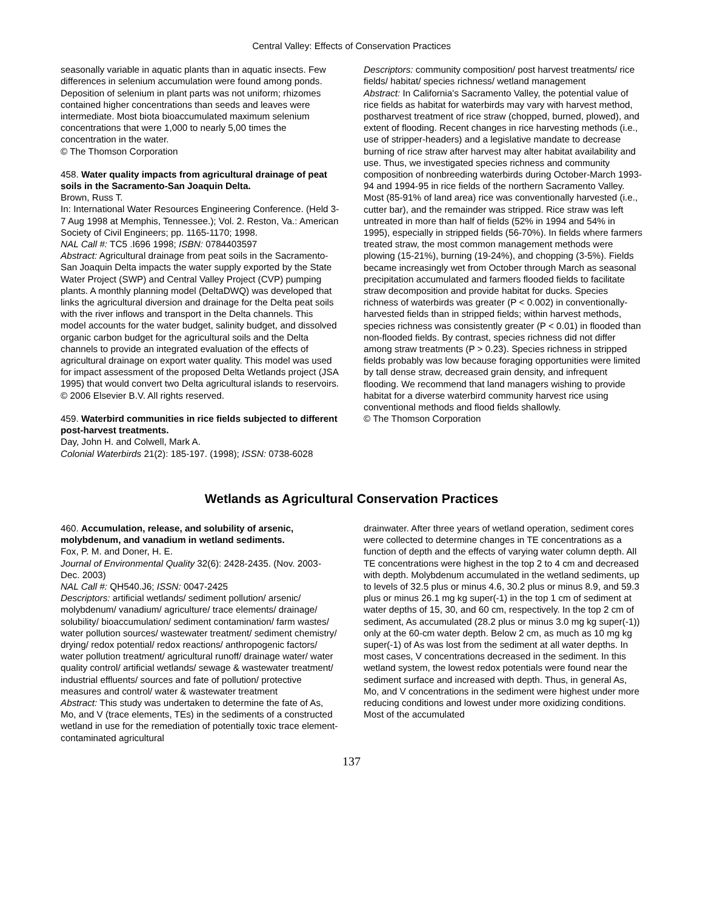Central Valley: Effects of Conservation Practices
seasonally variable in aquatic plants than in aquatic insects. Few differences in selenium accumulation were found among ponds. Deposition of selenium in plant parts was not uniform; rhizomes contained higher concentrations than seeds and leaves were intermediate. Most biota bioaccumulated maximum selenium concentrations that were 1,000 to nearly 5,00 times the concentration in the water.
© The Thomson Corporation
458. Water quality impacts from agricultural drainage of peat soils in the Sacramento-San Joaquin Delta.
Brown, Russ T.
In: International Water Resources Engineering Conference. (Held 3-7 Aug 1998 at Memphis, Tennessee.); Vol. 2. Reston, Va.: American Society of Civil Engineers; pp. 1165-1170; 1998.
NAL Call #: TC5 .I696 1998; ISBN: 0784403597
Abstract: Agricultural drainage from peat soils in the Sacramento-San Joaquin Delta impacts the water supply exported by the State Water Project (SWP) and Central Valley Project (CVP) pumping plants. A monthly planning model (DeltaDWQ) was developed that links the agricultural diversion and drainage for the Delta peat soils with the river inflows and transport in the Delta channels. This model accounts for the water budget, salinity budget, and dissolved organic carbon budget for the agricultural soils and the Delta channels to provide an integrated evaluation of the effects of agricultural drainage on export water quality. This model was used for impact assessment of the proposed Delta Wetlands project (JSA 1995) that would convert two Delta agricultural islands to reservoirs.
© 2006 Elsevier B.V. All rights reserved.
459. Waterbird communities in rice fields subjected to different post-harvest treatments.
Day, John H. and Colwell, Mark A.
Colonial Waterbirds 21(2): 185-197. (1998); ISSN: 0738-6028
Descriptors: community composition/ post harvest treatments/ rice fields/ habitat/ species richness/ wetland management
Abstract: In California's Sacramento Valley, the potential value of rice fields as habitat for waterbirds may vary with harvest method, postharvest treatment of rice straw (chopped, burned, plowed), and extent of flooding. Recent changes in rice harvesting methods (i.e., use of stripper-headers) and a legislative mandate to decrease burning of rice straw after harvest may alter habitat availability and use. Thus, we investigated species richness and community composition of nonbreeding waterbirds during October-March 1993-94 and 1994-95 in rice fields of the northern Sacramento Valley. Most (85-91% of land area) rice was conventionally harvested (i.e., cutter bar), and the remainder was stripped. Rice straw was left untreated in more than half of fields (52% in 1994 and 54% in 1995), especially in stripped fields (56-70%). In fields where farmers treated straw, the most common management methods were plowing (15-21%), burning (19-24%), and chopping (3-5%). Fields became increasingly wet from October through March as seasonal precipitation accumulated and farmers flooded fields to facilitate straw decomposition and provide habitat for ducks. Species richness of waterbirds was greater (P < 0.002) in conventionally-harvested fields than in stripped fields; within harvest methods, species richness was consistently greater (P < 0.01) in flooded than non-flooded fields. By contrast, species richness did not differ among straw treatments (P > 0.23). Species richness in stripped fields probably was low because foraging opportunities were limited by tall dense straw, decreased grain density, and infrequent flooding. We recommend that land managers wishing to provide habitat for a diverse waterbird community harvest rice using conventional methods and flood fields shallowly.
© The Thomson Corporation
Wetlands as Agricultural Conservation Practices
460. Accumulation, release, and solubility of arsenic, molybdenum, and vanadium in wetland sediments.
Fox, P. M. and Doner, H. E.
Journal of Environmental Quality 32(6): 2428-2435. (Nov. 2003-Dec. 2003)
NAL Call #: QH540.J6; ISSN: 0047-2425
Descriptors: artificial wetlands/ sediment pollution/ arsenic/ molybdenum/ vanadium/ agriculture/ trace elements/ drainage/ solubility/ bioaccumulation/ sediment contamination/ farm wastes/ water pollution sources/ wastewater treatment/ sediment chemistry/ drying/ redox potential/ redox reactions/ anthropogenic factors/ water pollution treatment/ agricultural runoff/ drainage water/ water quality control/ artificial wetlands/ sewage & wastewater treatment/ industrial effluents/ sources and fate of pollution/ protective measures and control/ water & wastewater treatment
Abstract: This study was undertaken to determine the fate of As, Mo, and V (trace elements, TEs) in the sediments of a constructed wetland in use for the remediation of potentially toxic trace element-contaminated agricultural
drainwater. After three years of wetland operation, sediment cores were collected to determine changes in TE concentrations as a function of depth and the effects of varying water column depth. All TE concentrations were highest in the top 2 to 4 cm and decreased with depth. Molybdenum accumulated in the wetland sediments, up to levels of 32.5 plus or minus 4.6, 30.2 plus or minus 8.9, and 59.3 plus or minus 26.1 mg kg super(-1) in the top 1 cm of sediment at water depths of 15, 30, and 60 cm, respectively. In the top 2 cm of sediment, As accumulated (28.2 plus or minus 3.0 mg kg super(-1)) only at the 60-cm water depth. Below 2 cm, as much as 10 mg kg super(-1) of As was lost from the sediment at all water depths. In most cases, V concentrations decreased in the sediment. In this wetland system, the lowest redox potentials were found near the sediment surface and increased with depth. Thus, in general As, Mo, and V concentrations in the sediment were highest under more reducing conditions and lowest under more oxidizing conditions. Most of the accumulated
137